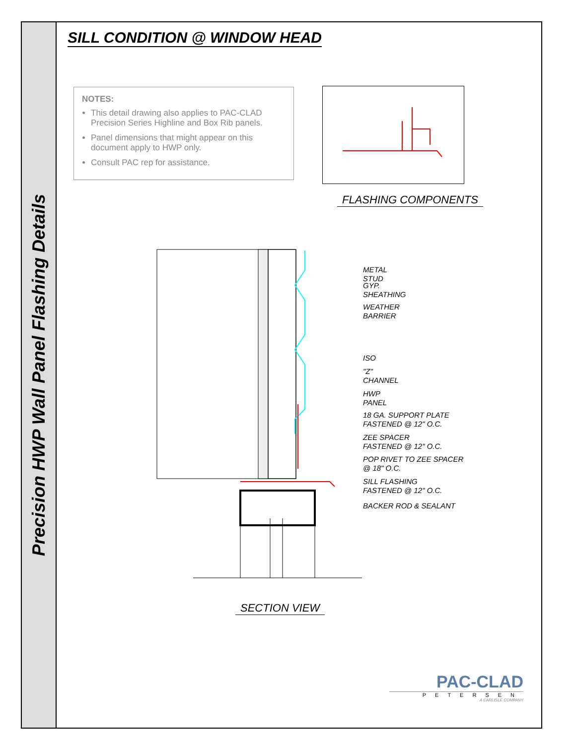Precision HWP Wall Panel Flashing Details
SILL CONDITION @ WINDOW HEAD
NOTES:
This detail drawing also applies to PAC-CLAD Precision Series Highline and Box Rib panels.
Panel dimensions that might appear on this document apply to HWP only.
Consult PAC rep for assistance.
FLASHING COMPONENTS
METAL STUD
GYP. SHEATHING
WEATHER BARRIER
ISO
"Z" CHANNEL
HWP PANEL
18 GA. SUPPORT PLATE
FASTENED @ 12" O.C.
ZEE SPACER
FASTENED @ 12" O.C.
POP RIVET TO ZEE SPACER
@ 18" O.C.
SILL FLASHING
FASTENED @ 12" O.C.
BACKER ROD & SEALANT
SECTION VIEW
PAC-CLAD
PETERSEN
A CARLISLE COMPANY